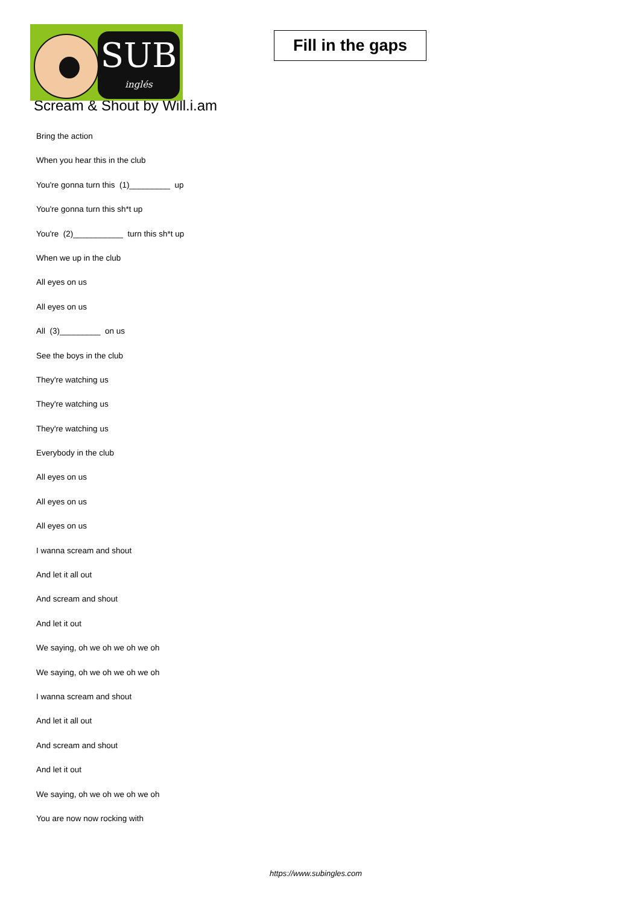SUB
inglés
Fill in the gaps
Scream & Shout by Will.i.am
Bring the action
When you hear this in the club
You're gonna turn this (1)_________ up
You're gonna turn this sh*t up
You're (2)___________ turn this sh*t up
When we up in the club
All eyes on us
All eyes on us
All (3)_________ on us
See the boys in the club
They're watching us
They're watching us
They're watching us
Everybody in the club
All eyes on us
All eyes on us
All eyes on us
I wanna scream and shout
And let it all out
And scream and shout
And let it out
We saying, oh we oh we oh we oh
We saying, oh we oh we oh we oh
I wanna scream and shout
And let it all out
And scream and shout
And let it out
We saying, oh we oh we oh we oh
You are now now rocking with
https://www.subingles.com